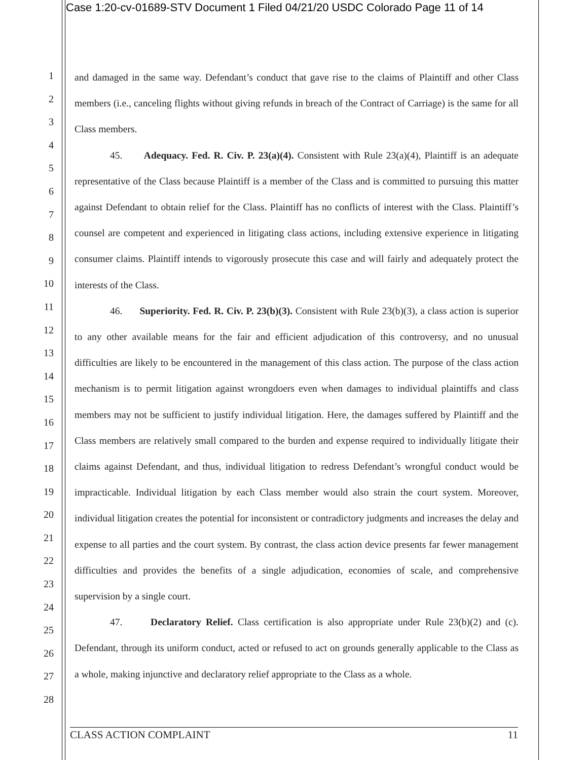Case 1:20-cv-01689-STV Document 1 Filed 04/21/20 USDC Colorado Page 11 of 14
1
2
3
4
5
6
7
8
9
10
11
12
13
14
15
16
17
18
19
20
21
22
23
24
25
26
27
28
and damaged in the same way. Defendant’s conduct that gave rise to the claims of Plaintiff and other Class members (i.e., canceling flights without giving refunds in breach of the Contract of Carriage) is the same for all Class members.
45. Adequacy. Fed. R. Civ. P. 23(a)(4). Consistent with Rule 23(a)(4), Plaintiff is an adequate representative of the Class because Plaintiff is a member of the Class and is committed to pursuing this matter against Defendant to obtain relief for the Class. Plaintiff has no conflicts of interest with the Class. Plaintiff’s counsel are competent and experienced in litigating class actions, including extensive experience in litigating consumer claims. Plaintiff intends to vigorously prosecute this case and will fairly and adequately protect the interests of the Class.
46. Superiority. Fed. R. Civ. P. 23(b)(3). Consistent with Rule 23(b)(3), a class action is superior to any other available means for the fair and efficient adjudication of this controversy, and no unusual difficulties are likely to be encountered in the management of this class action. The purpose of the class action mechanism is to permit litigation against wrongdoers even when damages to individual plaintiffs and class members may not be sufficient to justify individual litigation. Here, the damages suffered by Plaintiff and the Class members are relatively small compared to the burden and expense required to individually litigate their claims against Defendant, and thus, individual litigation to redress Defendant’s wrongful conduct would be impracticable. Individual litigation by each Class member would also strain the court system. Moreover, individual litigation creates the potential for inconsistent or contradictory judgments and increases the delay and expense to all parties and the court system. By contrast, the class action device presents far fewer management difficulties and provides the benefits of a single adjudication, economies of scale, and comprehensive supervision by a single court.
47. Declaratory Relief. Class certification is also appropriate under Rule 23(b)(2) and (c). Defendant, through its uniform conduct, acted or refused to act on grounds generally applicable to the Class as a whole, making injunctive and declaratory relief appropriate to the Class as a whole.
CLASS ACTION COMPLAINT 11